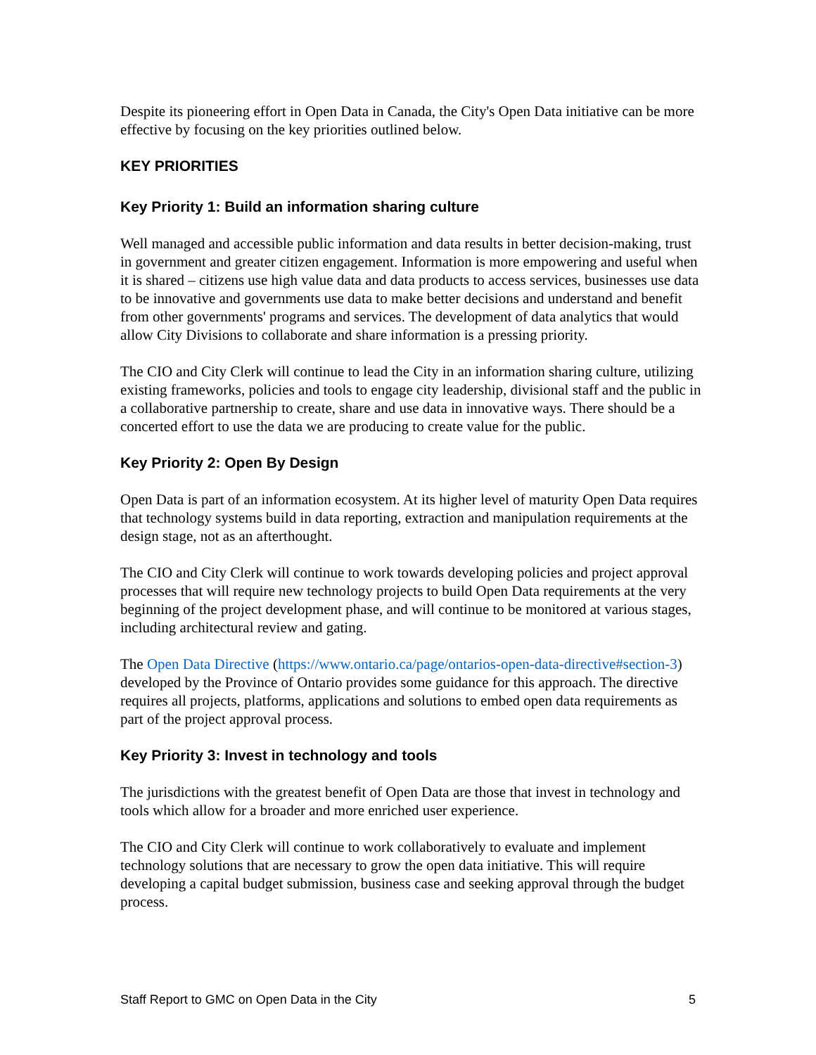Despite its pioneering effort in Open Data in Canada, the City's Open Data initiative can be more effective by focusing on the key priorities outlined below.
KEY PRIORITIES
Key Priority 1: Build an information sharing culture
Well managed and accessible public information and data results in better decision-making, trust in government and greater citizen engagement. Information is more empowering and useful when it is shared – citizens use high value data and data products to access services, businesses use data to be innovative and governments use data to make better decisions and understand and benefit from other governments' programs and services. The development of data analytics that would allow City Divisions to collaborate and share information is a pressing priority.
The CIO and City Clerk will continue to lead the City in an information sharing culture, utilizing existing frameworks, policies and tools to engage city leadership, divisional staff and the public in a collaborative partnership to create, share and use data in innovative ways. There should be a concerted effort to use the data we are producing to create value for the public.
Key Priority 2: Open By Design
Open Data is part of an information ecosystem. At its higher level of maturity Open Data requires that technology systems build in data reporting, extraction and manipulation requirements at the design stage, not as an afterthought.
The CIO and City Clerk will continue to work towards developing policies and project approval processes that will require new technology projects to build Open Data requirements at the very beginning of the project development phase, and will continue to be monitored at various stages, including architectural review and gating.
The Open Data Directive (https://www.ontario.ca/page/ontarios-open-data-directive#section-3) developed by the Province of Ontario provides some guidance for this approach. The directive requires all projects, platforms, applications and solutions to embed open data requirements as part of the project approval process.
Key Priority 3: Invest in technology and tools
The jurisdictions with the greatest benefit of Open Data are those that invest in technology and tools which allow for a broader and more enriched user experience.
The CIO and City Clerk will continue to work collaboratively to evaluate and implement technology solutions that are necessary to grow the open data initiative. This will require developing a capital budget submission, business case and seeking approval through the budget process.
Staff Report to GMC on Open Data in the City 5